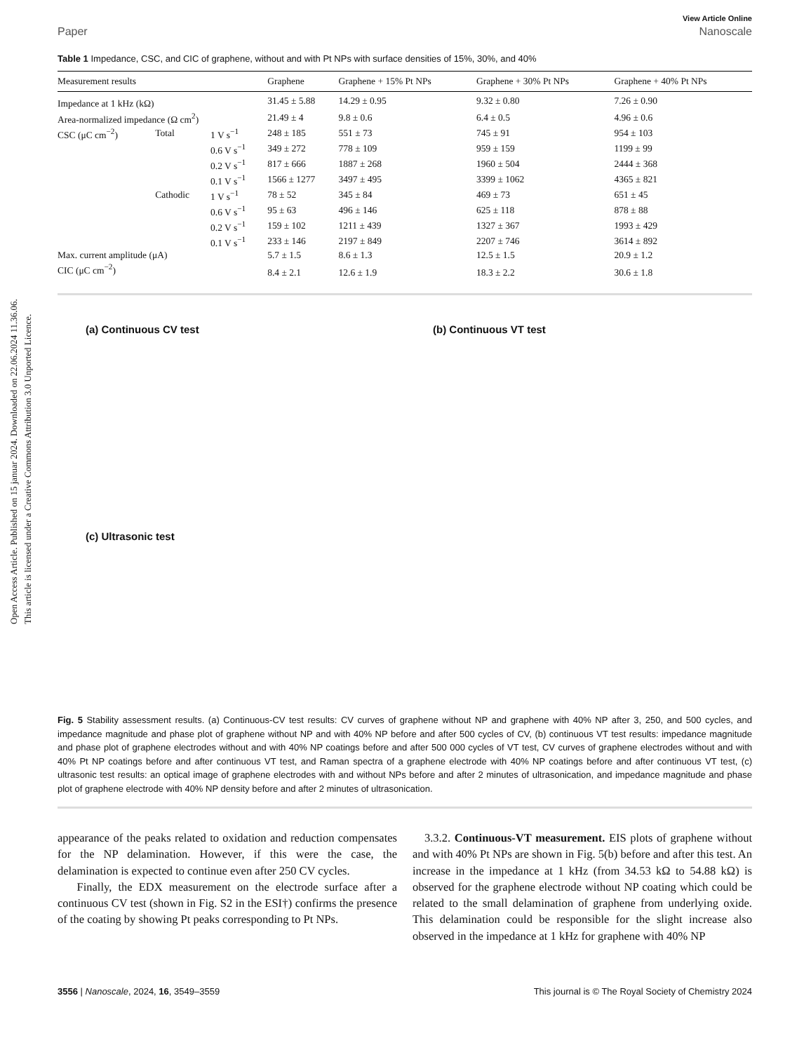Open Access Article. Published on 15 januar 2024. Downloaded on 22.06.2024 11.36.06.
This article is licensed under a Creative Commons Attribution 3.0 Unported Licence.
View Article Online
Paper Nanoscale
Table 1 Impedance, CSC, and CIC of graphene, without and with Pt NPs with surface densities of 15%, 30%, and 40%
| Measurement results | | | Graphene | Graphene + 15% Pt NPs | Graphene + 30% Pt NPs | Graphene + 40% Pt NPs |
| --- | --- | --- | --- | --- | --- | --- |
| Impedance at 1 kHz (kΩ) | | | 31.45 ± 5.88 | 14.29 ± 0.95 | 9.32 ± 0.80 | 7.26 ± 0.90 |
| Area-normalized impedance (Ω cm<sup>2</sup>) | | | 21.49 ± 4 | 9.8 ± 0.6 | 6.4 ± 0.5 | 4.96 ± 0.6 |
| CSC (μC cm<sup>−2</sup>) | Total | 1 V s<sup>−1</sup> | 248 ± 185 | 551 ± 73 | 745 ± 91 | 954 ± 103 |
| | | 0.6 V s<sup>−1</sup> | 349 ± 272 | 778 ± 109 | 959 ± 159 | 1199 ± 99 |
| | | 0.2 V s<sup>−1</sup> | 817 ± 666 | 1887 ± 268 | 1960 ± 504 | 2444 ± 368 |
| | | 0.1 V s<sup>−1</sup> | 1566 ± 1277 | 3497 ± 495 | 3399 ± 1062 | 4365 ± 821 |
| | Cathodic | 1 V s<sup>−1</sup> | 78 ± 52 | 345 ± 84 | 469 ± 73 | 651 ± 45 |
| | | 0.6 V s<sup>−1</sup> | 95 ± 63 | 496 ± 146 | 625 ± 118 | 878 ± 88 |
| | | 0.2 V s<sup>−1</sup> | 159 ± 102 | 1211 ± 439 | 1327 ± 367 | 1993 ± 429 |
| | | 0.1 V s<sup>−1</sup> | 233 ± 146 | 2197 ± 849 | 2207 ± 746 | 3614 ± 892 |
| Max. current amplitude (μA) | | | 5.7 ± 1.5 | 8.6 ± 1.3 | 12.5 ± 1.5 | 20.9 ± 1.2 |
| CIC (μC cm<sup>−2</sup>) | | | 8.4 ± 2.1 | 12.6 ± 1.9 | 18.3 ± 2.2 | 30.6 ± 1.8 |
(a) Continuous CV test
(b) Continuous VT test
(c) Ultrasonic test
Fig. 5 Stability assessment results. (a) Continuous-CV test results: CV curves of graphene without NP and graphene with 40% NP after 3, 250, and 500 cycles, and impedance magnitude and phase plot of graphene without NP and with 40% NP before and after 500 cycles of CV, (b) continuous VT test results: impedance magnitude and phase plot of graphene electrodes without and with 40% NP coatings before and after 500 000 cycles of VT test, CV curves of graphene electrodes without and with 40% Pt NP coatings before and after continuous VT test, and Raman spectra of a graphene electrode with 40% NP coatings before and after continuous VT test, (c) ultrasonic test results: an optical image of graphene electrodes with and without NPs before and after 2 minutes of ultrasonication, and impedance magnitude and phase plot of graphene electrode with 40% NP density before and after 2 minutes of ultrasonication.
appearance of the peaks related to oxidation and reduction compensates for the NP delamination. However, if this were the case, the delamination is expected to continue even after 250 CV cycles.
Finally, the EDX measurement on the electrode surface after a continuous CV test (shown in Fig. S2 in the ESI†) confirms the presence of the coating by showing Pt peaks corresponding to Pt NPs.
3.3.2. Continuous-VT measurement. EIS plots of graphene without and with 40% Pt NPs are shown in Fig. 5(b) before and after this test. An increase in the impedance at 1 kHz (from 34.53 kΩ to 54.88 kΩ) is observed for the graphene electrode without NP coating which could be related to the small delamination of graphene from underlying oxide. This delamination could be responsible for the slight increase also observed in the impedance at 1 kHz for graphene with 40% NP
3556 | Nanoscale, 2024, 16, 3549–3559 This journal is © The Royal Society of Chemistry 2024